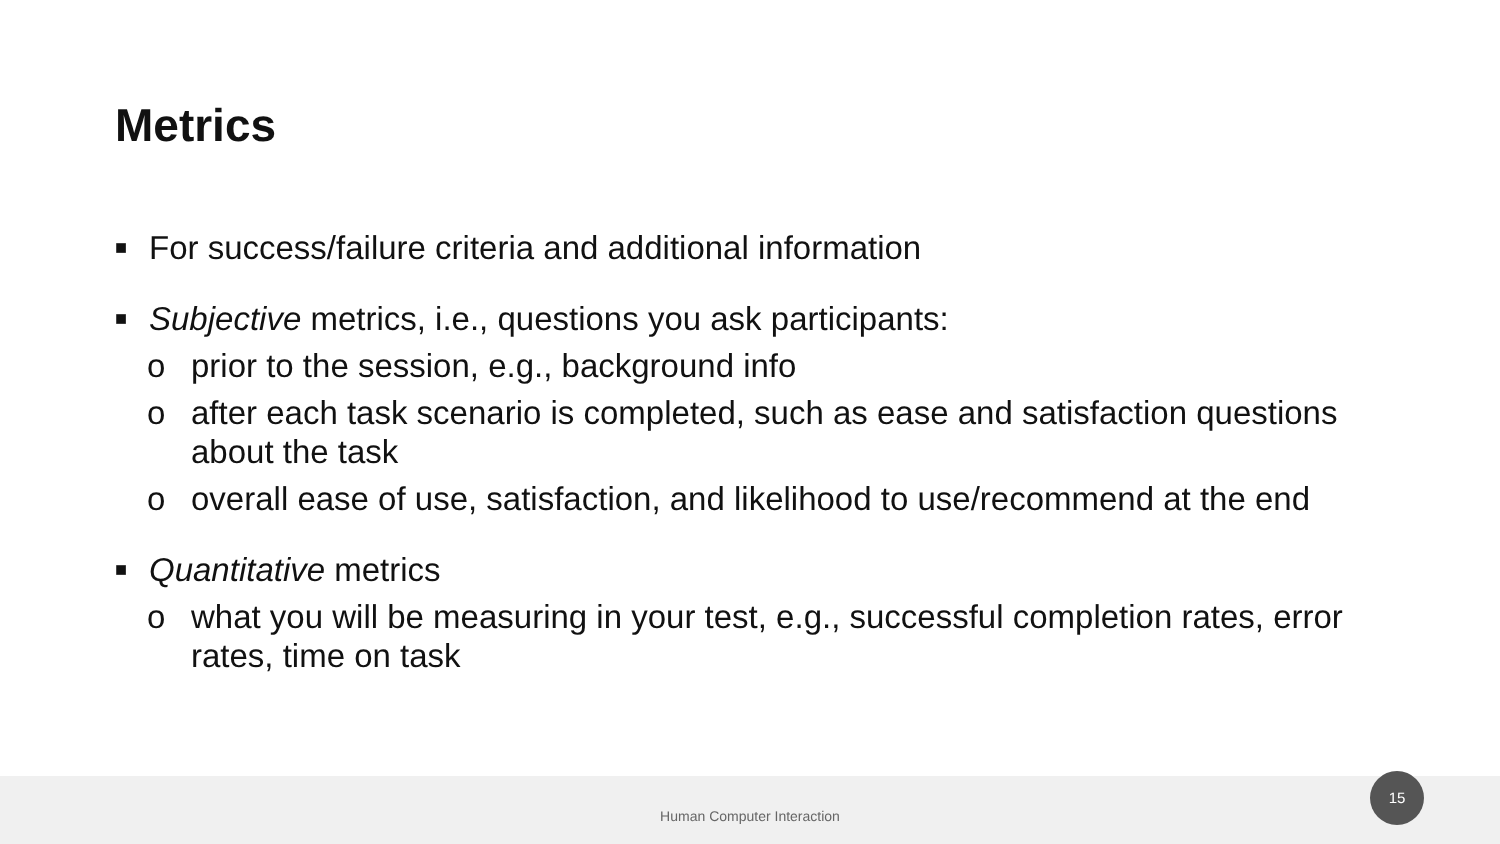Metrics
■ For success/failure criteria and additional information
■ Subjective metrics, i.e., questions you ask participants:
o prior to the session, e.g., background info
o after each task scenario is completed, such as ease and satisfaction questions about the task
o overall ease of use, satisfaction, and likelihood to use/recommend at the end
■ Quantitative metrics
o what you will be measuring in your test, e.g., successful completion rates, error rates, time on task
Human Computer Interaction
15